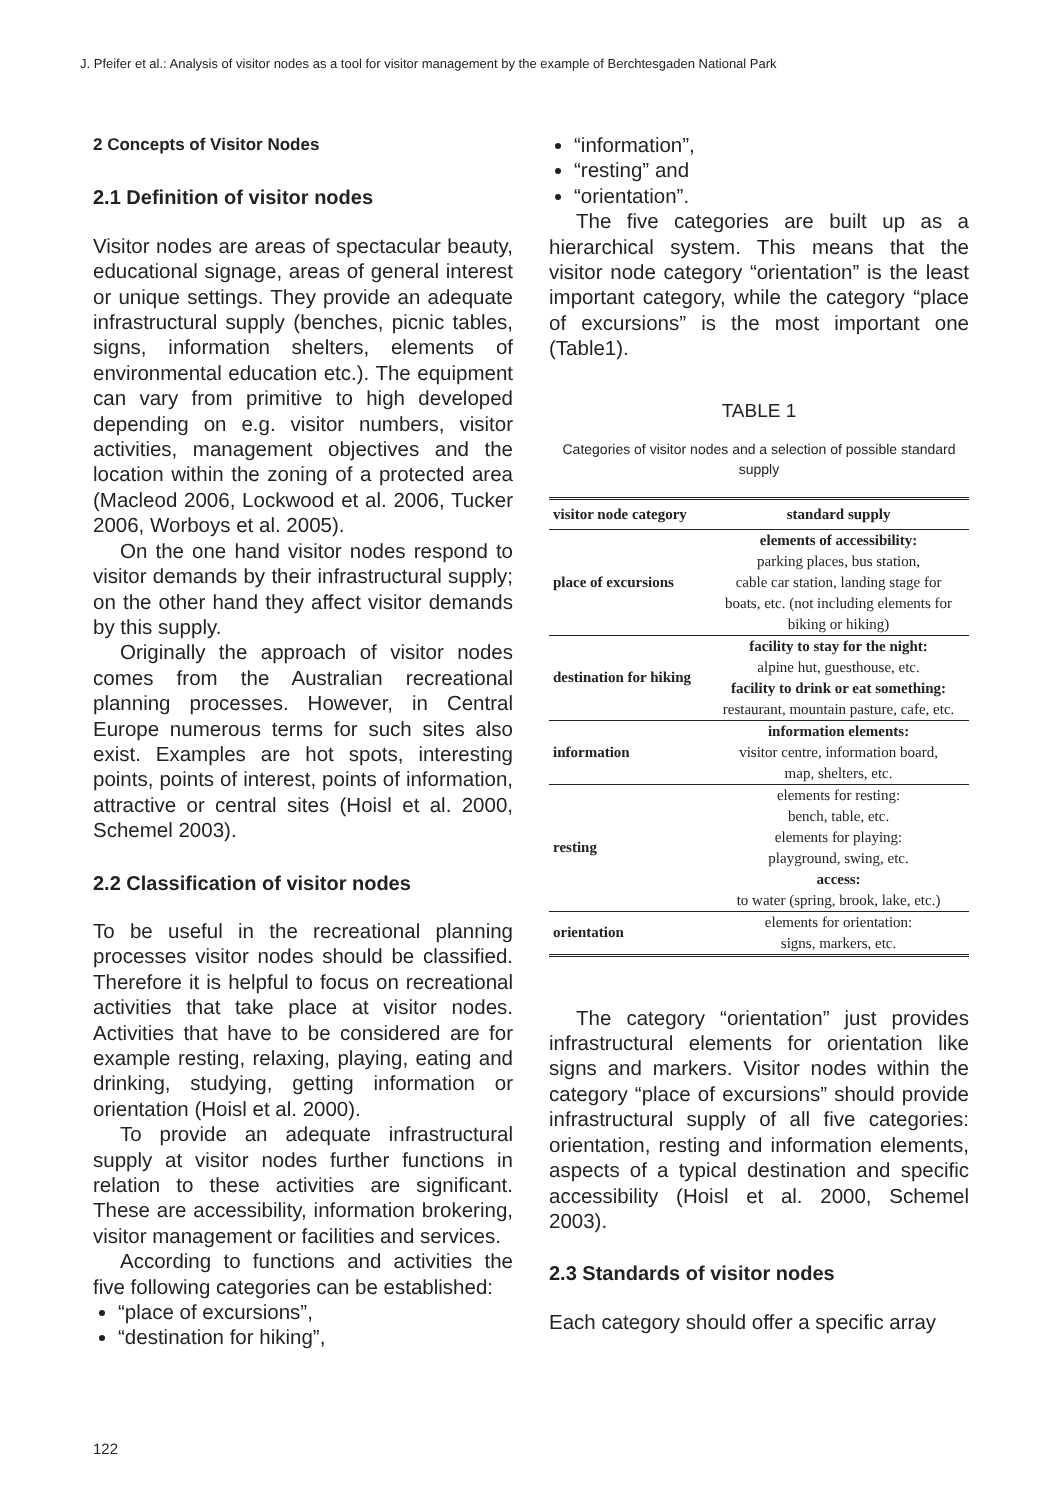J. Pfeifer et al.: Analysis of visitor nodes as a tool for visitor management by the example of Berchtesgaden National Park
2 Concepts of Visitor Nodes
2.1 Definition of visitor nodes
Visitor nodes are areas of spectacular beauty, educational signage, areas of general interest or unique settings. They provide an adequate infrastructural supply (benches, picnic tables, signs, information shelters, elements of environmental education etc.). The equipment can vary from primitive to high developed depending on e.g. visitor numbers, visitor activities, management objectives and the location within the zoning of a protected area (Macleod 2006, Lockwood et al. 2006, Tucker 2006, Worboys et al. 2005).
On the one hand visitor nodes respond to visitor demands by their infrastructural supply; on the other hand they affect visitor demands by this supply.
Originally the approach of visitor nodes comes from the Australian recreational planning processes. However, in Central Europe numerous terms for such sites also exist. Examples are hot spots, interesting points, points of interest, points of information, attractive or central sites (Hoisl et al. 2000, Schemel 2003).
2.2 Classification of visitor nodes
To be useful in the recreational planning processes visitor nodes should be classified. Therefore it is helpful to focus on recreational activities that take place at visitor nodes. Activities that have to be considered are for example resting, relaxing, playing, eating and drinking, studying, getting information or orientation (Hoisl et al. 2000).
To provide an adequate infrastructural supply at visitor nodes further functions in relation to these activities are significant. These are accessibility, information brokering, visitor management or facilities and services.
According to functions and activities the five following categories can be established:
“place of excursions”,
“destination for hiking”,
“information”,
“resting” and
“orientation”.
The five categories are built up as a hierarchical system. This means that the visitor node category “orientation” is the least important category, while the category “place of excursions” is the most important one (Table1).
TABLE 1
Categories of visitor nodes and a selection of possible standard supply
| visitor node category | standard supply |
| --- | --- |
| place of excursions | elements of accessibility: parking places, bus station, cable car station, landing stage for boats, etc. (not including elements for biking or hiking) |
| destination for hiking | facility to stay for the night: alpine hut, guesthouse, etc. facility to drink or eat something: restaurant, mountain pasture, cafe, etc. |
| information | information elements: visitor centre, information board, map, shelters, etc. |
| resting | elements for resting: bench, table, etc. elements for playing: playground, swing, etc. access: to water (spring, brook, lake, etc.) |
| orientation | elements for orientation: signs, markers, etc. |
The category “orientation” just provides infrastructural elements for orientation like signs and markers. Visitor nodes within the category “place of excursions” should provide infrastructural supply of all five categories: orientation, resting and information elements, aspects of a typical destination and specific accessibility (Hoisl et al. 2000, Schemel 2003).
2.3 Standards of visitor nodes
Each category should offer a specific array
122